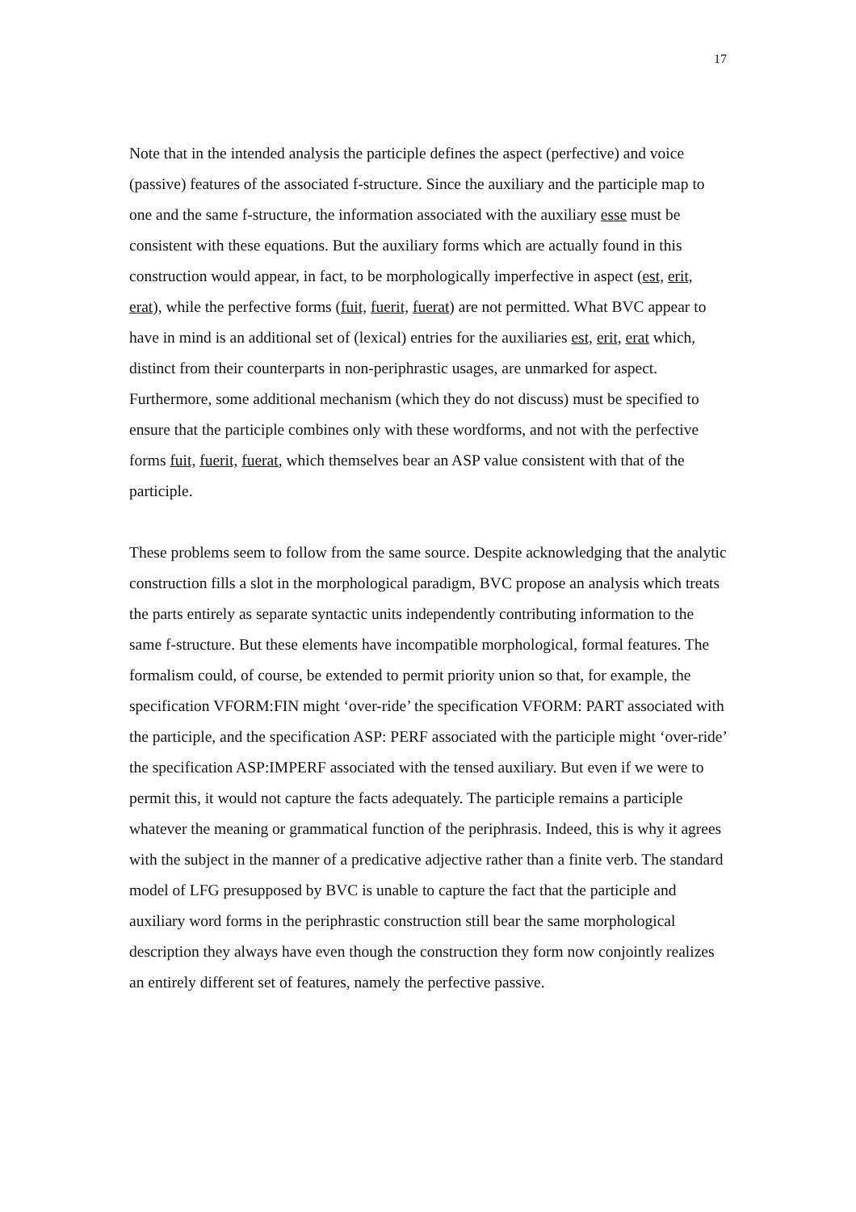17
Note that in the intended analysis the participle defines the aspect (perfective) and voice (passive) features of the associated f-structure. Since the auxiliary and the participle map to one and the same f-structure, the information associated with the auxiliary esse must be consistent with these equations. But the auxiliary forms which are actually found in this construction would appear, in fact, to be morphologically imperfective in aspect (est, erit, erat), while the perfective forms (fuit, fuerit, fuerat) are not permitted. What BVC appear to have in mind is an additional set of (lexical) entries for the auxiliaries est, erit, erat which, distinct from their counterparts in non-periphrastic usages, are unmarked for aspect. Furthermore, some additional mechanism (which they do not discuss) must be specified to ensure that the participle combines only with these wordforms, and not with the perfective forms fuit, fuerit, fuerat, which themselves bear an ASP value consistent with that of the participle.
These problems seem to follow from the same source. Despite acknowledging that the analytic construction fills a slot in the morphological paradigm, BVC propose an analysis which treats the parts entirely as separate syntactic units independently contributing information to the same f-structure. But these elements have incompatible morphological, formal features. The formalism could, of course, be extended to permit priority union so that, for example, the specification VFORM:FIN might ‘over-ride’ the specification VFORM: PART associated with the participle, and the specification ASP: PERF associated with the participle might ‘over-ride’ the specification ASP:IMPERF associated with the tensed auxiliary. But even if we were to permit this, it would not capture the facts adequately. The participle remains a participle whatever the meaning or grammatical function of the periphrasis. Indeed, this is why it agrees with the subject in the manner of a predicative adjective rather than a finite verb. The standard model of LFG presupposed by BVC is unable to capture the fact that the participle and auxiliary word forms in the periphrastic construction still bear the same morphological description they always have even though the construction they form now conjointly realizes an entirely different set of features, namely the perfective passive.